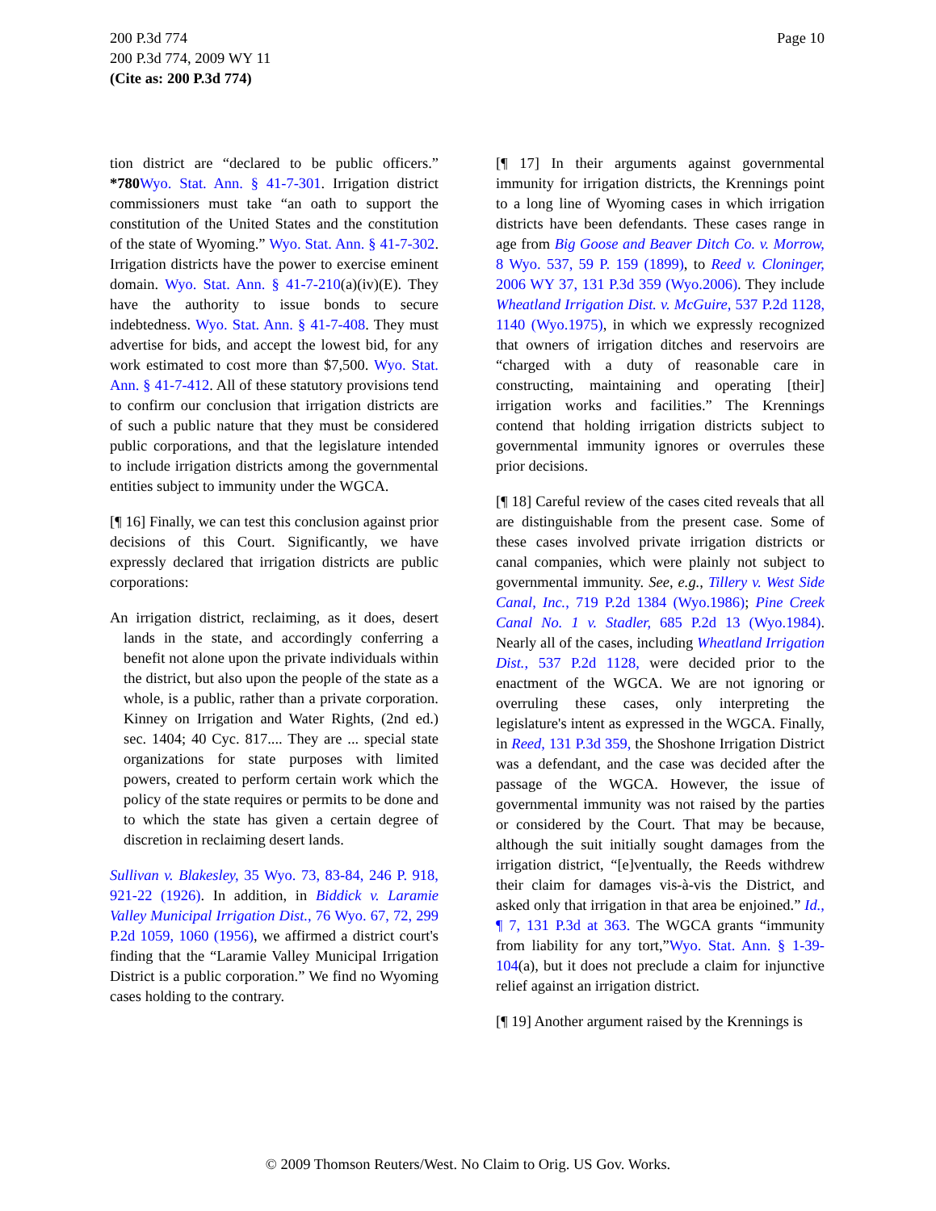Page 10 200 P.3d 774
200 P.3d 774, 2009 WY 11
(Cite as: 200 P.3d 774)
tion district are “declared to be public officers.” *780 Wyo. Stat. Ann. § 41-7-301. Irrigation district commissioners must take “an oath to support the constitution of the United States and the constitution of the state of Wyoming.” Wyo. Stat. Ann. § 41-7-302. Irrigation districts have the power to exercise eminent domain. Wyo. Stat. Ann. § 41-7-210(a)(iv)(E). They have the authority to issue bonds to secure indebtedness. Wyo. Stat. Ann. § 41-7-408. They must advertise for bids, and accept the lowest bid, for any work estimated to cost more than $7,500. Wyo. Stat. Ann. § 41-7-412. All of these statutory provisions tend to confirm our conclusion that irrigation districts are of such a public nature that they must be considered public corporations, and that the legislature intended to include irrigation districts among the governmental entities subject to immunity under the WGCA.
[¶ 16] Finally, we can test this conclusion against prior decisions of this Court. Significantly, we have expressly declared that irrigation districts are public corporations:
An irrigation district, reclaiming, as it does, desert lands in the state, and accordingly conferring a benefit not alone upon the private individuals within the district, but also upon the people of the state as a whole, is a public, rather than a private corporation. Kinney on Irrigation and Water Rights, (2nd ed.) sec. 1404; 40 Cyc. 817.... They are ... special state organizations for state purposes with limited powers, created to perform certain work which the policy of the state requires or permits to be done and to which the state has given a certain degree of discretion in reclaiming desert lands.
Sullivan v. Blakesley, 35 Wyo. 73, 83-84, 246 P. 918, 921-22 (1926). In addition, in Biddick v. Laramie Valley Municipal Irrigation Dist., 76 Wyo. 67, 72, 299 P.2d 1059, 1060 (1956), we affirmed a district court's finding that the “Laramie Valley Municipal Irrigation District is a public corporation.” We find no Wyoming cases holding to the contrary.
[¶ 17] In their arguments against governmental immunity for irrigation districts, the Krennings point to a long line of Wyoming cases in which irrigation districts have been defendants. These cases range in age from Big Goose and Beaver Ditch Co. v. Morrow, 8 Wyo. 537, 59 P. 159 (1899), to Reed v. Cloninger, 2006 WY 37, 131 P.3d 359 (Wyo.2006). They include Wheatland Irrigation Dist. v. McGuire, 537 P.2d 1128, 1140 (Wyo.1975), in which we expressly recognized that owners of irrigation ditches and reservoirs are “charged with a duty of reasonable care in constructing, maintaining and operating [their] irrigation works and facilities.” The Krennings contend that holding irrigation districts subject to governmental immunity ignores or overrules these prior decisions.
[¶ 18] Careful review of the cases cited reveals that all are distinguishable from the present case. Some of these cases involved private irrigation districts or canal companies, which were plainly not subject to governmental immunity. See, e.g., Tillery v. West Side Canal, Inc., 719 P.2d 1384 (Wyo.1986); Pine Creek Canal No. 1 v. Stadler, 685 P.2d 13 (Wyo.1984). Nearly all of the cases, including Wheatland Irrigation Dist., 537 P.2d 1128, were decided prior to the enactment of the WGCA. We are not ignoring or overruling these cases, only interpreting the legislature's intent as expressed in the WGCA. Finally, in Reed, 131 P.3d 359, the Shoshone Irrigation District was a defendant, and the case was decided after the passage of the WGCA. However, the issue of governmental immunity was not raised by the parties or considered by the Court. That may be because, although the suit initially sought damages from the irrigation district, “[e]ventually, the Reeds withdrew their claim for damages vis-à-vis the District, and asked only that irrigation in that area be enjoined.” Id., ¶ 7, 131 P.3d at 363. The WGCA grants “immunity from liability for any tort,”Wyo. Stat. Ann. § 1-39-104(a), but it does not preclude a claim for injunctive relief against an irrigation district.
[¶ 19] Another argument raised by the Krennings is
© 2009 Thomson Reuters/West. No Claim to Orig. US Gov. Works.